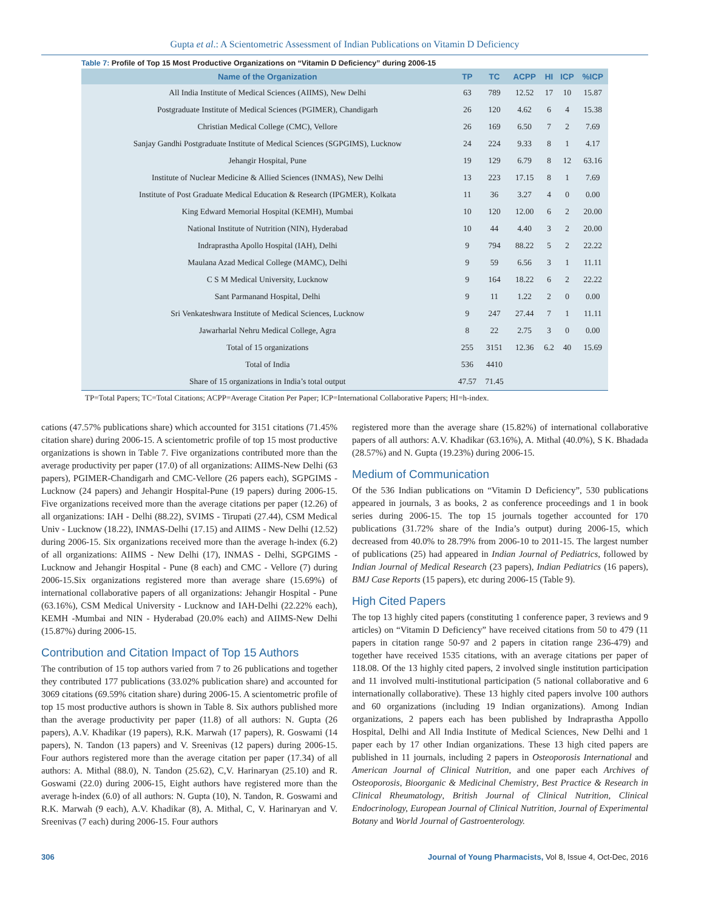Gupta et al.: A Scientometric Assessment of Indian Publications on Vitamin D Deficiency
Table 7: Profile of Top 15 Most Productive Organizations on “Vitamin D Deficiency” during 2006-15
| Name of the Organization | TP | TC | ACPP | HI | ICP | %ICP |
| --- | --- | --- | --- | --- | --- | --- |
| All India Institute of Medical Sciences (AIIMS), New Delhi | 63 | 789 | 12.52 | 17 | 10 | 15.87 |
| Postgraduate Institute of Medical Sciences (PGIMER), Chandigarh | 26 | 120 | 4.62 | 6 | 4 | 15.38 |
| Christian Medical College (CMC), Vellore | 26 | 169 | 6.50 | 7 | 2 | 7.69 |
| Sanjay Gandhi Postgraduate Institute of Medical Sciences (SGPGIMS), Lucknow | 24 | 224 | 9.33 | 8 | 1 | 4.17 |
| Jehangir Hospital, Pune | 19 | 129 | 6.79 | 8 | 12 | 63.16 |
| Institute of Nuclear Medicine & Allied Sciences (INMAS), New Delhi | 13 | 223 | 17.15 | 8 | 1 | 7.69 |
| Institute of Post Graduate Medical Education & Research (IPGMER), Kolkata | 11 | 36 | 3.27 | 4 | 0 | 0.00 |
| King Edward Memorial Hospital (KEMH), Mumbai | 10 | 120 | 12.00 | 6 | 2 | 20.00 |
| National Institute of Nutrition (NIN), Hyderabad | 10 | 44 | 4.40 | 3 | 2 | 20.00 |
| Indraprastha Apollo Hospital (IAH), Delhi | 9 | 794 | 88.22 | 5 | 2 | 22.22 |
| Maulana Azad Medical College (MAMC), Delhi | 9 | 59 | 6.56 | 3 | 1 | 11.11 |
| C S M Medical University, Lucknow | 9 | 164 | 18.22 | 6 | 2 | 22.22 |
| Sant Parmanand Hospital, Delhi | 9 | 11 | 1.22 | 2 | 0 | 0.00 |
| Sri Venkateshwara Institute of Medical Sciences, Lucknow | 9 | 247 | 27.44 | 7 | 1 | 11.11 |
| Jawarharlal Nehru Medical College, Agra | 8 | 22 | 2.75 | 3 | 0 | 0.00 |
| Total of 15 organizations | 255 | 3151 | 12.36 | 6.2 | 40 | 15.69 |
| Total of India | 536 | 4410 | | | | |
| Share of 15 organizations in India’s total output | 47.57 | 71.45 | | | | |
TP=Total Papers; TC=Total Citations; ACPP=Average Citation Per Paper; ICP=International Collaborative Papers; HI=h-index.
cations (47.57% publications share) which accounted for 3151 citations (71.45% citation share) during 2006-15. A scientometric profile of top 15 most productive organizations is shown in Table 7. Five organizations contributed more than the average productivity per paper (17.0) of all organizations: AIIMS-New Delhi (63 papers), PGIMER-Chandigarh and CMC-Vellore (26 papers each), SGPGIMS - Lucknow (24 papers) and Jehangir Hospital-Pune (19 papers) during 2006-15. Five organizations received more than the average citations per paper (12.26) of all organizations: IAH - Delhi (88.22), SVIMS - Tirupati (27.44), CSM Medical Univ - Lucknow (18.22), INMAS-Delhi (17.15) and AIIMS - New Delhi (12.52) during 2006-15. Six organizations received more than the average h-index (6.2) of all organizations: AIIMS - New Delhi (17), INMAS - Delhi, SGPGIMS - Lucknow and Jehangir Hospital - Pune (8 each) and CMC - Vellore (7) during 2006-15.Six organizations registered more than average share (15.69%) of international collaborative papers of all organizations: Jehangir Hospital - Pune (63.16%), CSM Medical University - Lucknow and IAH-Delhi (22.22% each), KEMH -Mumbai and NIN - Hyderabad (20.0% each) and AIIMS-New Delhi (15.87%) during 2006-15.
Contribution and Citation Impact of Top 15 Authors
The contribution of 15 top authors varied from 7 to 26 publications and together they contributed 177 publications (33.02% publication share) and accounted for 3069 citations (69.59% citation share) during 2006-15. A scientometric profile of top 15 most productive authors is shown in Table 8. Six authors published more than the average productivity per paper (11.8) of all authors: N. Gupta (26 papers), A.V. Khadikar (19 papers), R.K. Marwah (17 papers), R. Goswami (14 papers), N. Tandon (13 papers) and V. Sreenivas (12 papers) during 2006-15. Four authors registered more than the average citation per paper (17.34) of all authors: A. Mithal (88.0), N. Tandon (25.62), C,V. Harinaryan (25.10) and R. Goswami (22.0) during 2006-15, Eight authors have registered more than the average h-index (6.0) of all authors: N. Gupta (10), N. Tandon, R. Goswami and R.K. Marwah (9 each), A.V. Khadikar (8), A. Mithal, C, V. Harinaryan and V. Sreenivas (7 each) during 2006-15. Four authors
registered more than the average share (15.82%) of international collaborative papers of all authors: A.V. Khadikar (63.16%), A. Mithal (40.0%), S K. Bhadada (28.57%) and N. Gupta (19.23%) during 2006-15.
Medium of Communication
Of the 536 Indian publications on “Vitamin D Deficiency”, 530 publications appeared in journals, 3 as books, 2 as conference proceedings and 1 in book series during 2006-15. The top 15 journals together accounted for 170 publications (31.72% share of the India’s output) during 2006-15, which decreased from 40.0% to 28.79% from 2006-10 to 2011-15. The largest number of publications (25) had appeared in Indian Journal of Pediatrics, followed by Indian Journal of Medical Research (23 papers), Indian Pediatrics (16 papers), BMJ Case Reports (15 papers), etc during 2006-15 (Table 9).
High Cited Papers
The top 13 highly cited papers (constituting 1 conference paper, 3 reviews and 9 articles) on “Vitamin D Deficiency” have received citations from 50 to 479 (11 papers in citation range 50-97 and 2 papers in citation range 236-479) and together have received 1535 citations, with an average citations per paper of 118.08. Of the 13 highly cited papers, 2 involved single institution participation and 11 involved multi-institutional participation (5 national collaborative and 6 internationally collaborative). These 13 highly cited papers involve 100 authors and 60 organizations (including 19 Indian organizations). Among Indian organizations, 2 papers each has been published by Indraprastha Appollo Hospital, Delhi and All India Institute of Medical Sciences, New Delhi and 1 paper each by 17 other Indian organizations. These 13 high cited papers are published in 11 journals, including 2 papers in Osteoporosis International and American Journal of Clinical Nutrition, and one paper each Archives of Osteoporosis, Bioorganic & Medicinal Chemistry, Best Practice & Research in Clinical Rheumatology, British Journal of Clinical Nutrition, Clinical Endocrinology, European Journal of Clinical Nutrition, Journal of Experimental Botany and World Journal of Gastroenterology.
306 Journal of Young Pharmacists, Vol 8, Issue 4, Oct-Dec, 2016